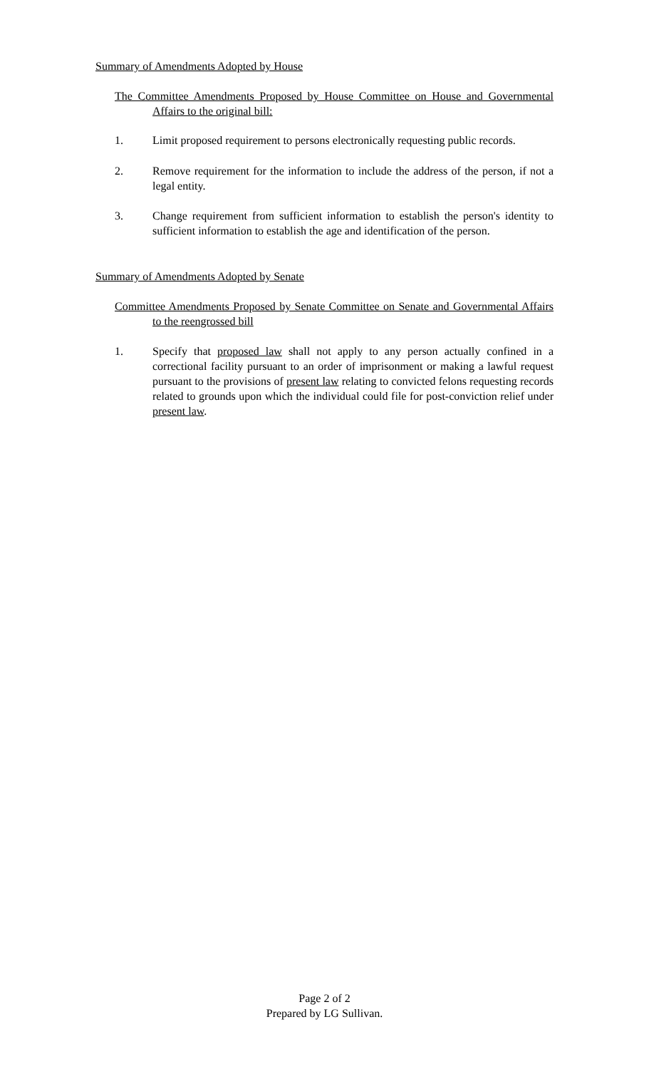Summary of Amendments Adopted by House
The Committee Amendments Proposed by House Committee on House and Governmental Affairs to the original bill:
1. Limit proposed requirement to persons electronically requesting public records.
2. Remove requirement for the information to include the address of the person, if not a legal entity.
3. Change requirement from sufficient information to establish the person's identity to sufficient information to establish the age and identification of the person.
Summary of Amendments Adopted by Senate
Committee Amendments Proposed by Senate Committee on Senate and Governmental Affairs to the reengrossed bill
1. Specify that proposed law shall not apply to any person actually confined in a correctional facility pursuant to an order of imprisonment or making a lawful request pursuant to the provisions of present law relating to convicted felons requesting records related to grounds upon which the individual could file for post-conviction relief under present law.
Page 2 of 2
Prepared by LG Sullivan.